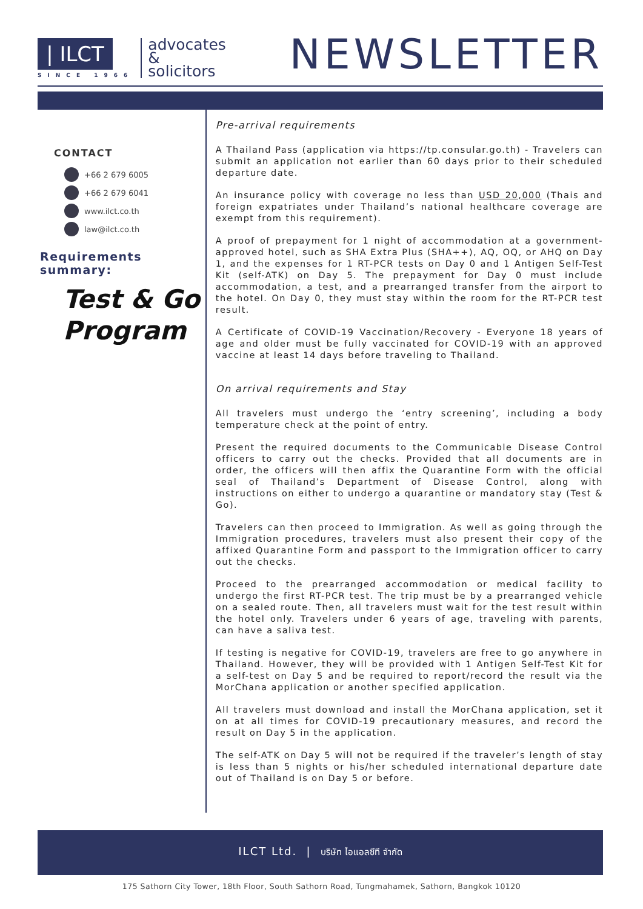| ILCT
SINCE 1966
advocates
&
solicitors
NEWSLETTER
CONTACT
+66 2 679 6005
+66 2 679 6041
www.ilct.co.th
law@ilct.co.th
Requirements summary:
Test & Go
Program
Pre-arrival requirements
A Thailand Pass (application via https://tp.consular.go.th) - Travelers can submit an application not earlier than 60 days prior to their scheduled departure date.
An insurance policy with coverage no less than USD 20,000 (Thais and foreign expatriates under Thailand’s national healthcare coverage are exempt from this requirement).
A proof of prepayment for 1 night of accommodation at a government-approved hotel, such as SHA Extra Plus (SHA++), AQ, OQ, or AHQ on Day 1, and the expenses for 1 RT-PCR tests on Day 0 and 1 Antigen Self-Test Kit (self-ATK) on Day 5. The prepayment for Day 0 must include accommodation, a test, and a prearranged transfer from the airport to the hotel. On Day 0, they must stay within the room for the RT-PCR test result.
A Certificate of COVID-19 Vaccination/Recovery - Everyone 18 years of age and older must be fully vaccinated for COVID-19 with an approved vaccine at least 14 days before traveling to Thailand.
On arrival requirements and Stay
All travelers must undergo the ‘entry screening’, including a body temperature check at the point of entry.
Present the required documents to the Communicable Disease Control officers to carry out the checks. Provided that all documents are in order, the officers will then affix the Quarantine Form with the official seal of Thailand’s Department of Disease Control, along with instructions on either to undergo a quarantine or mandatory stay (Test & Go).
Travelers can then proceed to Immigration. As well as going through the Immigration procedures, travelers must also present their copy of the affixed Quarantine Form and passport to the Immigration officer to carry out the checks.
Proceed to the prearranged accommodation or medical facility to undergo the first RT-PCR test. The trip must be by a prearranged vehicle on a sealed route. Then, all travelers must wait for the test result within the hotel only. Travelers under 6 years of age, traveling with parents, can have a saliva test.
If testing is negative for COVID-19, travelers are free to go anywhere in Thailand. However, they will be provided with 1 Antigen Self-Test Kit for a self-test on Day 5 and be required to report/record the result via the MorChana application or another specified application.
All travelers must download and install the MorChana application, set it on at all times for COVID-19 precautionary measures, and record the result on Day 5 in the application.
The self-ATK on Day 5 will not be required if the traveler’s length of stay is less than 5 nights or his/her scheduled international departure date out of Thailand is on Day 5 or before.
ILCT Ltd. | บริษัท ไอแอลซีที จำกัด
175 Sathorn City Tower, 18th Floor, South Sathorn Road, Tungmahamek, Sathorn, Bangkok 10120